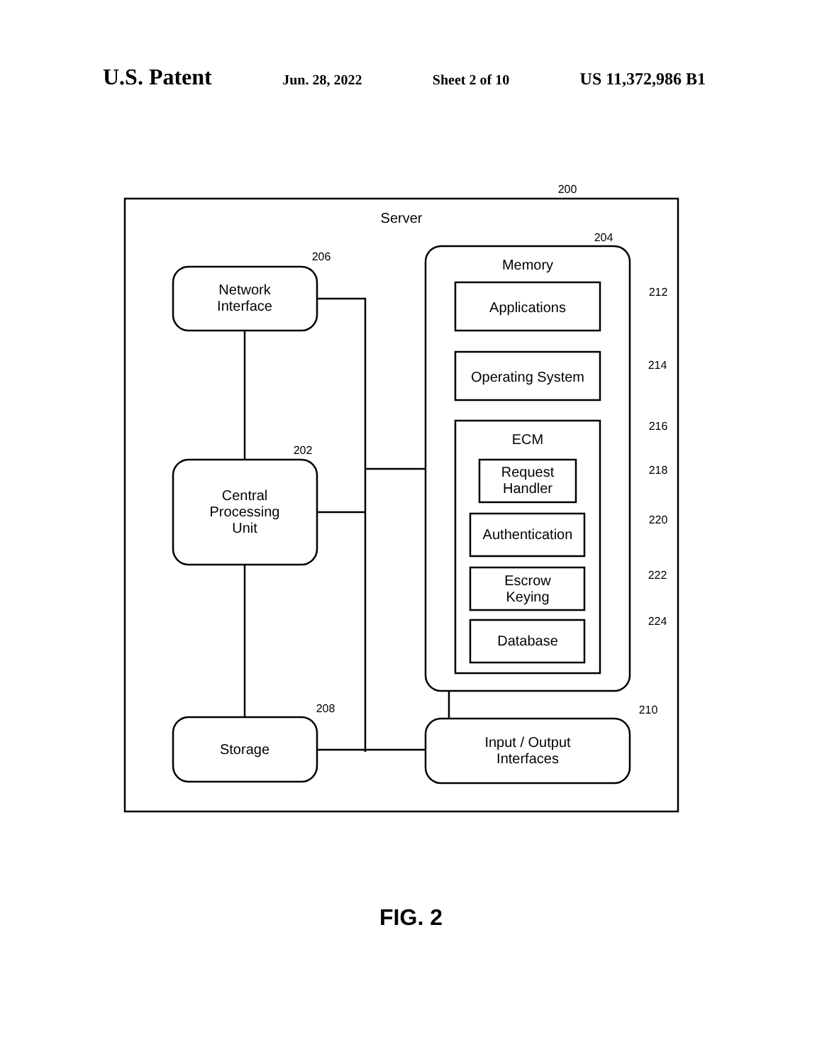U.S. Patent Jun. 28, 2022 Sheet 2 of 10 US 11,372,986 B1
Server
200
Network
Interface
Central
Processing
Unit
Storage
Memory
Applications
Operating System
ECM
Request
Handler
Authentication
Escrow
Keying
Database
Input / Output
Interfaces
206
202
208
204
212
214
216
218
220
222
224
210
FIG. 2